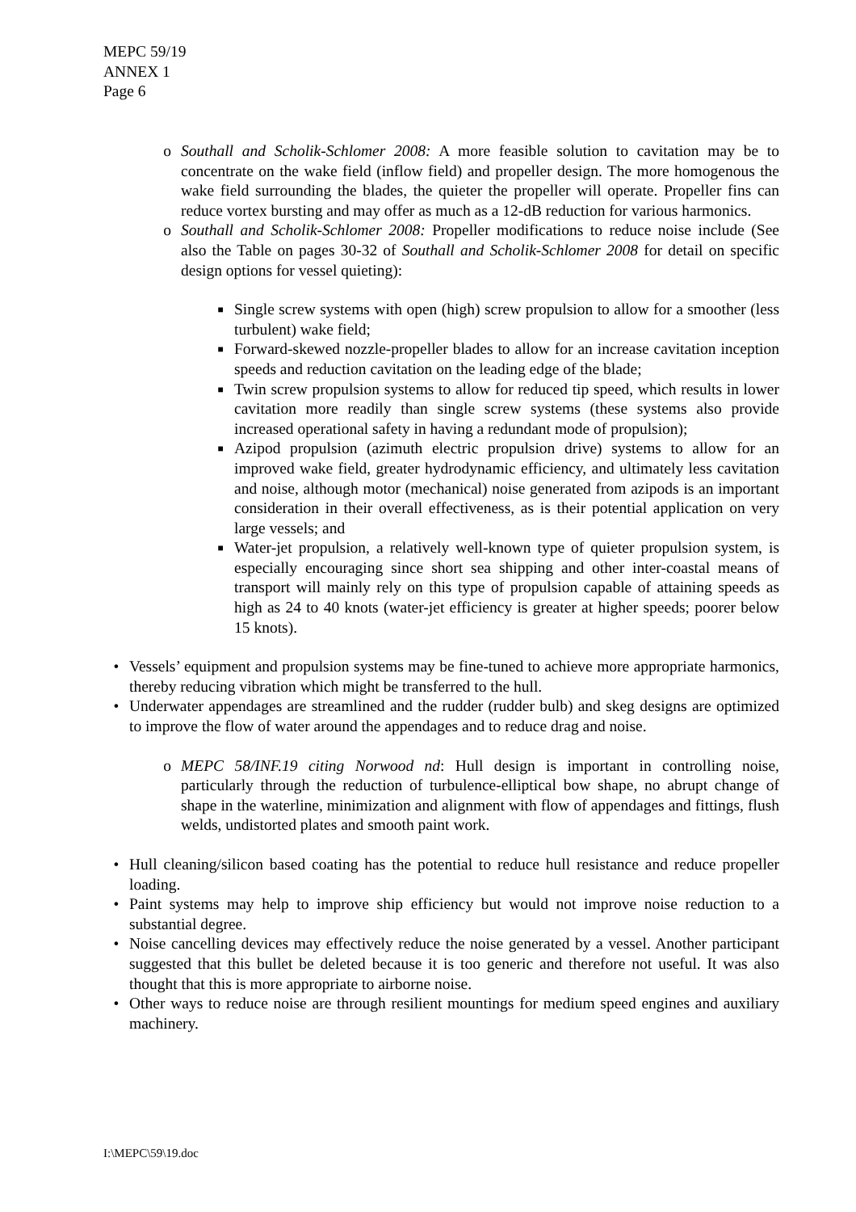MEPC 59/19
ANNEX 1
Page 6
o Southall and Scholik-Schlomer 2008: A more feasible solution to cavitation may be to concentrate on the wake field (inflow field) and propeller design. The more homogenous the wake field surrounding the blades, the quieter the propeller will operate. Propeller fins can reduce vortex bursting and may offer as much as a 12-dB reduction for various harmonics.
o Southall and Scholik-Schlomer 2008: Propeller modifications to reduce noise include (See also the Table on pages 30-32 of Southall and Scholik-Schlomer 2008 for detail on specific design options for vessel quieting):
■ Single screw systems with open (high) screw propulsion to allow for a smoother (less turbulent) wake field;
■ Forward-skewed nozzle-propeller blades to allow for an increase cavitation inception speeds and reduction cavitation on the leading edge of the blade;
■ Twin screw propulsion systems to allow for reduced tip speed, which results in lower cavitation more readily than single screw systems (these systems also provide increased operational safety in having a redundant mode of propulsion);
■ Azipod propulsion (azimuth electric propulsion drive) systems to allow for an improved wake field, greater hydrodynamic efficiency, and ultimately less cavitation and noise, although motor (mechanical) noise generated from azipods is an important consideration in their overall effectiveness, as is their potential application on very large vessels; and
■ Water-jet propulsion, a relatively well-known type of quieter propulsion system, is especially encouraging since short sea shipping and other inter-coastal means of transport will mainly rely on this type of propulsion capable of attaining speeds as high as 24 to 40 knots (water-jet efficiency is greater at higher speeds; poorer below 15 knots).
• Vessels’ equipment and propulsion systems may be fine-tuned to achieve more appropriate harmonics, thereby reducing vibration which might be transferred to the hull.
• Underwater appendages are streamlined and the rudder (rudder bulb) and skeg designs are optimized to improve the flow of water around the appendages and to reduce drag and noise.
o MEPC 58/INF.19 citing Norwood nd: Hull design is important in controlling noise, particularly through the reduction of turbulence-elliptical bow shape, no abrupt change of shape in the waterline, minimization and alignment with flow of appendages and fittings, flush welds, undistorted plates and smooth paint work.
• Hull cleaning/silicon based coating has the potential to reduce hull resistance and reduce propeller loading.
• Paint systems may help to improve ship efficiency but would not improve noise reduction to a substantial degree.
• Noise cancelling devices may effectively reduce the noise generated by a vessel. Another participant suggested that this bullet be deleted because it is too generic and therefore not useful. It was also thought that this is more appropriate to airborne noise.
• Other ways to reduce noise are through resilient mountings for medium speed engines and auxiliary machinery.
I:\MEPC\59\19.doc